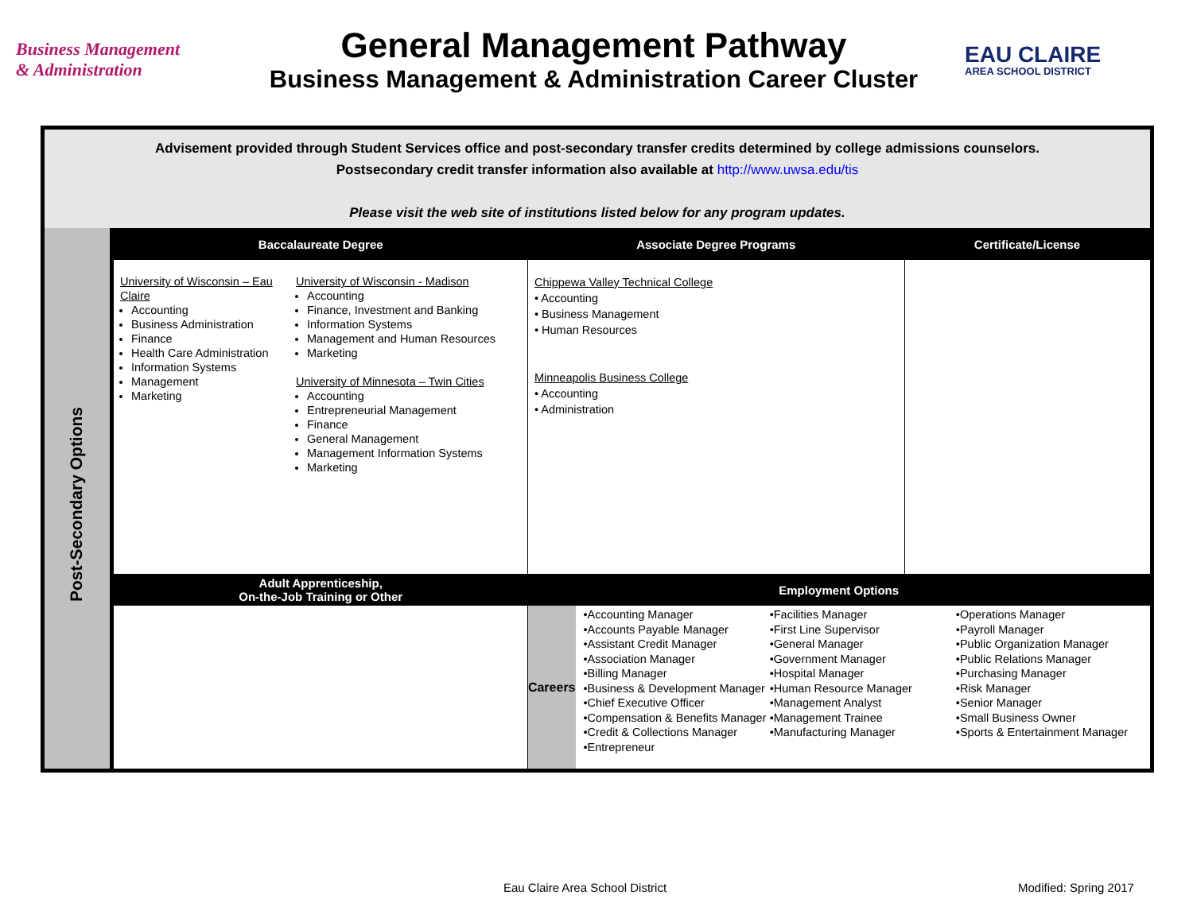Business Management
& Administration
General Management Pathway
Business Management & Administration Career Cluster
EAU CLAIRE
AREA SCHOOL DISTRICT
Advisement provided through Student Services office and post-secondary transfer credits determined by college admissions counselors.
Postsecondary credit transfer information also available at http://www.uwsa.edu/tis
Please visit the web site of institutions listed below for any program updates.
| Post-Secondary Options | Baccalaureate Degree | | Associate Degree Programs | | Certificate/License |
| | University of Wisconsin – Eau Claire Accounting Business Administration Finance Health Care Administration Information Systems Management Marketing | University of Wisconsin - Madison Accounting Finance, Investment and Banking Information Systems Management and Human Resources Marketing University of Minnesota – Twin Cities Accounting Entrepreneurial Management Finance General Management Management Information Systems Marketing | Chippewa Valley Technical College • Accounting • Business Management • Human Resources Minneapolis Business College • Accounting • Administration | | |
| | Adult Apprenticeship, On-the-Job Training or Other | | Employment Options | | |
| | | | Careers | •Accounting Manager •Accounts Payable Manager •Assistant Credit Manager •Association Manager •Billing Manager •Business & Development Manager •Chief Executive Officer •Compensation & Benefits Manager •Credit & Collections Manager •Entrepreneur •Facilities Manager •First Line Supervisor •General Manager •Government Manager •Hospital Manager •Human Resource Manager •Management Analyst •Management Trainee •Manufacturing Manager •Operations Manager •Payroll Manager •Public Organization Manager •Public Relations Manager •Purchasing Manager •Risk Manager •Senior Manager •Small Business Owner •Sports & Entertainment Manager | |
Eau Claire Area School District
Modified: Spring 2017